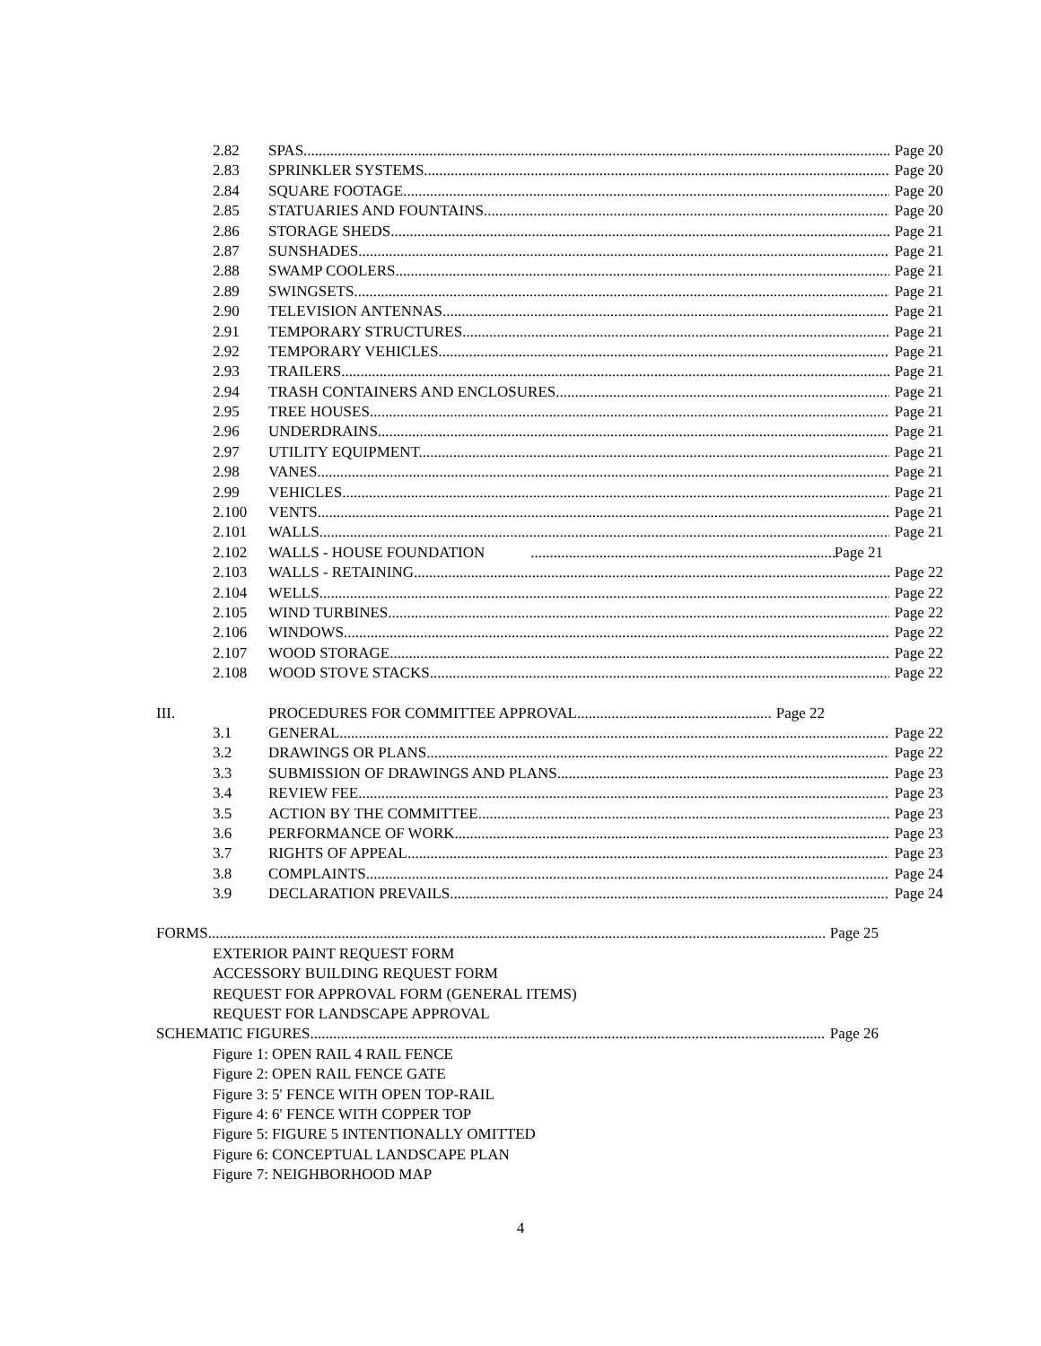2.82 SPAS Page 20
2.83 SPRINKLER SYSTEMS Page 20
2.84 SQUARE FOOTAGE Page 20
2.85 STATUARIES AND FOUNTAINS Page 20
2.86 STORAGE SHEDS Page 21
2.87 SUNSHADES Page 21
2.88 SWAMP COOLERS. Page 21
2.89 SWINGSETS Page 21
2.90 TELEVISION ANTENNAS Page 21
2.91 TEMPORARY STRUCTURES Page 21
2.92 TEMPORARY VEHICLES Page 21
2.93 TRAILERS Page 21
2.94 TRASH CONTAINERS AND ENCLOSURES. Page 21
2.95 TREE HOUSES Page 21
2.96 UNDERDRAINS Page 21
2.97 UTILITY EQUIPMENT. Page 21
2.98 VANES. Page 21
2.99 VEHICLES Page 21
2.100 VENTS Page 21
2.101 WALLS. Page 21
2.102 WALLS - HOUSE FOUNDATION Page 21
2.103 WALLS - RETAINING Page 22
2.104 WELLS Page 22
2.105 WIND TURBINES Page 22
2.106 WINDOWS. Page 22
2.107 WOOD STORAGE Page 22
2.108 WOOD STOVE STACKS Page 22
III. PROCEDURES FOR COMMITTEE APPROVAL Page 22
3.1 GENERAL Page 22
3.2 DRAWINGS OR PLANS Page 22
3.3 SUBMISSION OF DRAWINGS AND PLANS Page 23
3.4 REVIEW FEE Page 23
3.5 ACTION BY THE COMMITTEE Page 23
3.6 PERFORMANCE OF WORK. Page 23
3.7 RIGHTS OF APPEAL Page 23
3.8 COMPLAINTS Page 24
3.9 DECLARATION PREVAILS Page 24
FORMS Page 25
EXTERIOR PAINT REQUEST FORM
ACCESSORY BUILDING REQUEST FORM
REQUEST FOR APPROVAL FORM (GENERAL ITEMS)
REQUEST FOR LANDSCAPE APPROVAL
SCHEMATIC FIGURES Page 26
Figure 1: OPEN RAIL 4 RAIL FENCE
Figure 2: OPEN RAIL FENCE GATE
Figure 3: 5' FENCE WITH OPEN TOP-RAIL
Figure 4: 6' FENCE WITH COPPER TOP
Figure 5: FIGURE 5 INTENTIONALLY OMITTED
Figure 6: CONCEPTUAL LANDSCAPE PLAN
Figure 7: NEIGHBORHOOD MAP
4